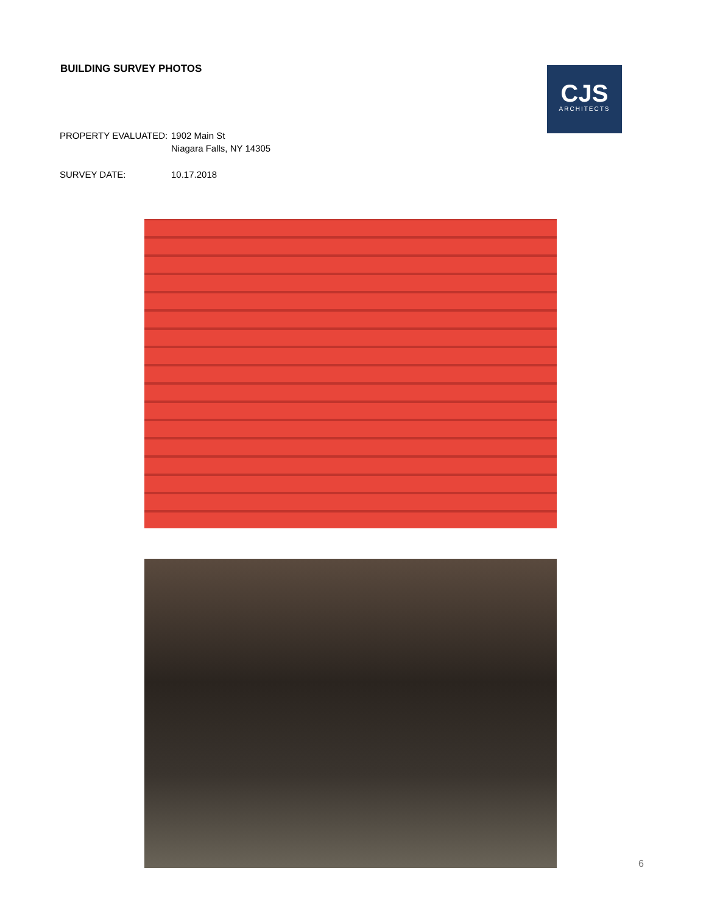BUILDING SURVEY PHOTOS
CJS
ARCHITECTS
PROPERTY EVALUATED: 1902 Main St
Niagara Falls, NY 14305
SURVEY DATE: 10.17.2018
6